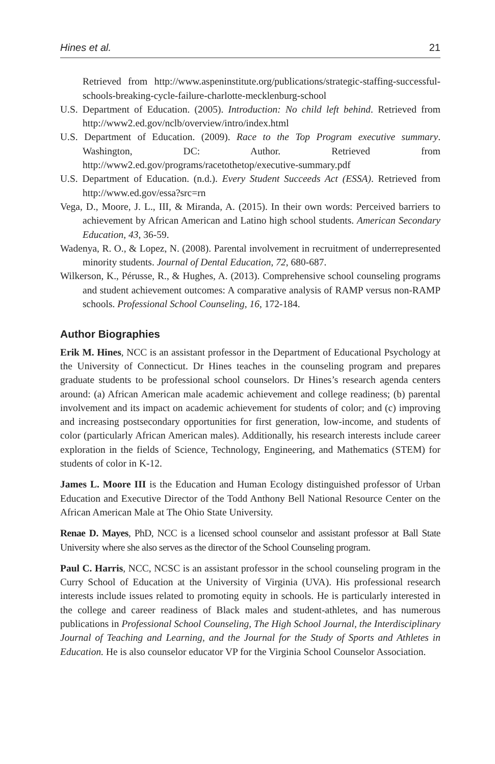Hines et al. 21
Retrieved from http://www.aspeninstitute.org/publications/strategic-staffing-successful-schools-breaking-cycle-failure-charlotte-mecklenburg-school
U.S. Department of Education. (2005). Introduction: No child left behind. Retrieved from http://www2.ed.gov/nclb/overview/intro/index.html
U.S. Department of Education. (2009). Race to the Top Program executive summary. Washington, DC: Author. Retrieved from http://www2.ed.gov/programs/racetothetop/executive-summary.pdf
U.S. Department of Education. (n.d.). Every Student Succeeds Act (ESSA). Retrieved from http://www.ed.gov/essa?src=rn
Vega, D., Moore, J. L., III, & Miranda, A. (2015). In their own words: Perceived barriers to achievement by African American and Latino high school students. American Secondary Education, 43, 36-59.
Wadenya, R. O., & Lopez, N. (2008). Parental involvement in recruitment of underrepresented minority students. Journal of Dental Education, 72, 680-687.
Wilkerson, K., Pérusse, R., & Hughes, A. (2013). Comprehensive school counseling programs and student achievement outcomes: A comparative analysis of RAMP versus non-RAMP schools. Professional School Counseling, 16, 172-184.
Author Biographies
Erik M. Hines, NCC is an assistant professor in the Department of Educational Psychology at the University of Connecticut. Dr Hines teaches in the counseling program and prepares graduate students to be professional school counselors. Dr Hines’s research agenda centers around: (a) African American male academic achievement and college readiness; (b) parental involvement and its impact on academic achievement for students of color; and (c) improving and increasing postsecondary opportunities for first generation, low-income, and students of color (particularly African American males). Additionally, his research interests include career exploration in the fields of Science, Technology, Engineering, and Mathematics (STEM) for students of color in K-12.
James L. Moore III is the Education and Human Ecology distinguished professor of Urban Education and Executive Director of the Todd Anthony Bell National Resource Center on the African American Male at The Ohio State University.
Renae D. Mayes, PhD, NCC is a licensed school counselor and assistant professor at Ball State University where she also serves as the director of the School Counseling program.
Paul C. Harris, NCC, NCSC is an assistant professor in the school counseling program in the Curry School of Education at the University of Virginia (UVA). His professional research interests include issues related to promoting equity in schools. He is particularly interested in the college and career readiness of Black males and student-athletes, and has numerous publications in Professional School Counseling, The High School Journal, the Interdisciplinary Journal of Teaching and Learning, and the Journal for the Study of Sports and Athletes in Education. He is also counselor educator VP for the Virginia School Counselor Association.